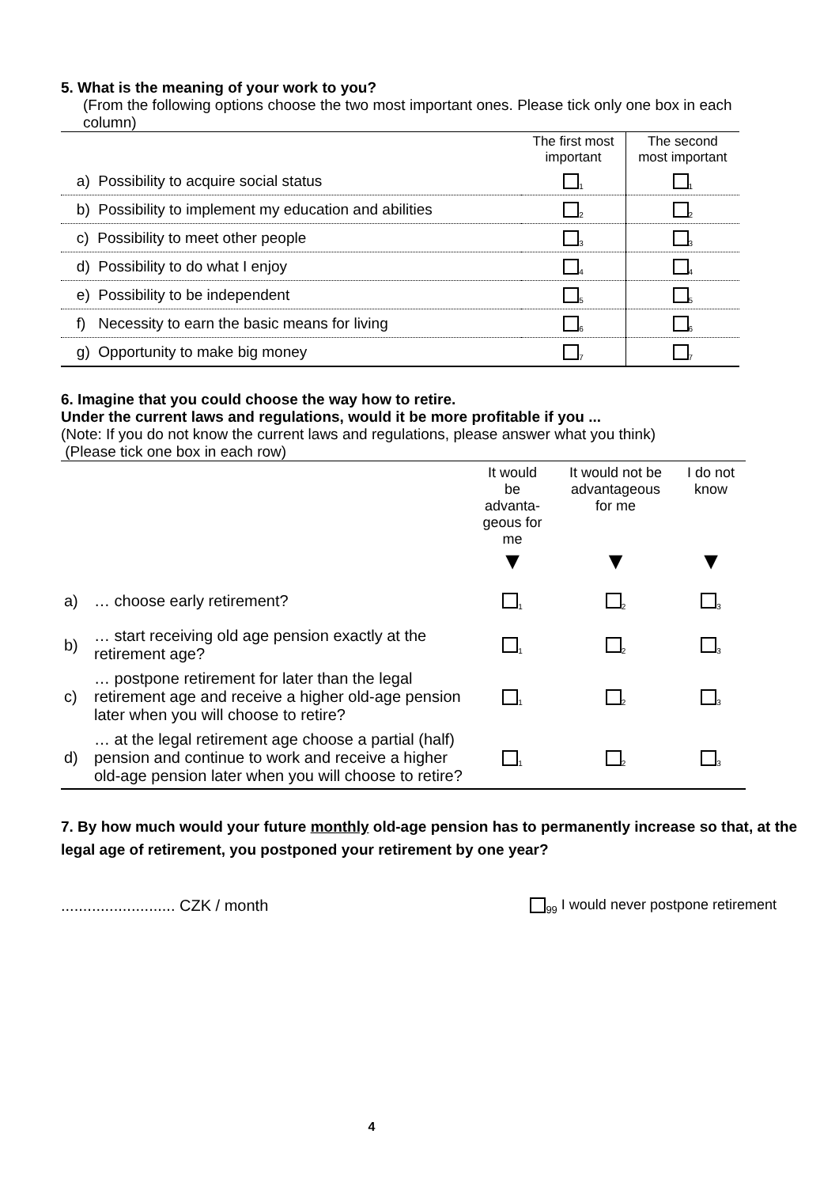5. What is the meaning of your work to you?
(From the following options choose the two most important ones. Please tick only one box in each column)
| | The first most important | The second most important |
| --- | --- | --- |
| a) Possibility to acquire social status | <sub>1</sub> | <sub>1</sub> |
| b) Possibility to implement my education and abilities | <sub>2</sub> | <sub>2</sub> |
| c) Possibility to meet other people | <sub>3</sub> | <sub>3</sub> |
| d) Possibility to do what I enjoy | <sub>4</sub> | <sub>4</sub> |
| e) Possibility to be independent | <sub>5</sub> | <sub>5</sub> |
| f) Necessity to earn the basic means for living | <sub>6</sub> | <sub>6</sub> |
| g) Opportunity to make big money | <sub>7</sub> | <sub>7</sub> |
6. Imagine that you could choose the way how to retire.
Under the current laws and regulations, would it be more profitable if you ...
(Note: If you do not know the current laws and regulations, please answer what you think)
(Please tick one box in each row)
| | | It would be advanta- geous for me ▼ | It would not be advantageous for me ▼ | I do not know ▼ |
| a) | … choose early retirement? | <sub>1</sub> | <sub>2</sub> | <sub>3</sub> |
| b) | … start receiving old age pension exactly at the retirement age? | <sub>1</sub> | <sub>2</sub> | <sub>3</sub> |
| c) | … postpone retirement for later than the legal retirement age and receive a higher old-age pension later when you will choose to retire? | <sub>1</sub> | <sub>2</sub> | <sub>3</sub> |
| d) | … at the legal retirement age choose a partial (half) pension and continue to work and receive a higher old-age pension later when you will choose to retire? | <sub>1</sub> | <sub>2</sub> | <sub>3</sub> |
7. By how much would your future monthly old-age pension has to permanently increase so that, at the legal age of retirement, you postponed your retirement by one year?
.......................... CZK / month <sub>99</sub> I would never postpone retirement
4